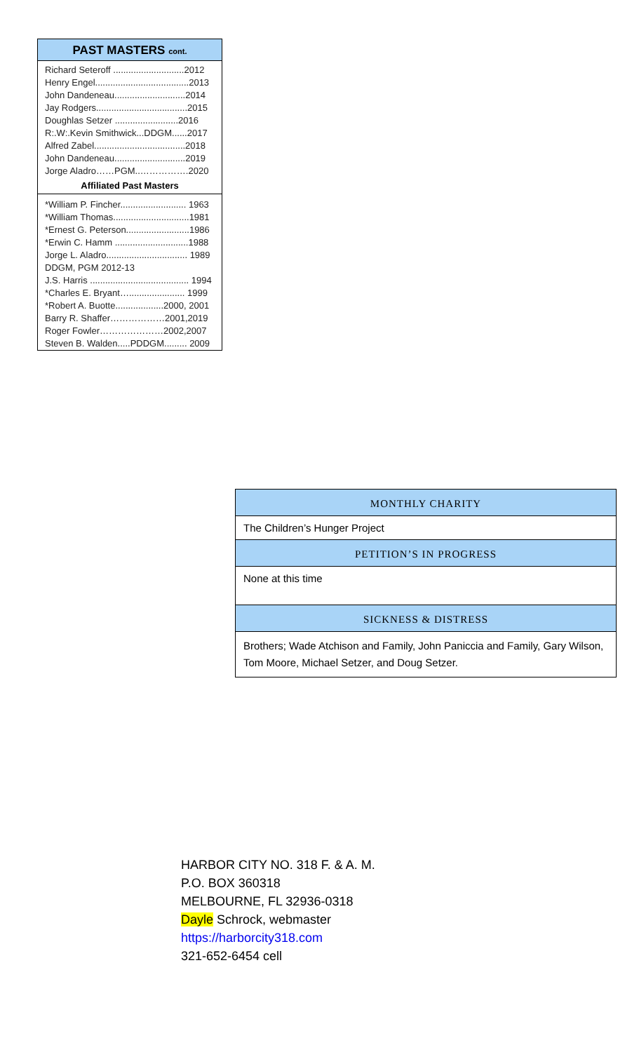PAST MASTERS cont.
Richard Seteroff ............................2012
Henry Engel.....................................2013
John Dandeneau............................2014
Jay Rodgers....................................2015
Doughlas Setzer .........................2016
R:.W:.Kevin Smithwick...DDGM......2017
Alfred Zabel....................................2018
John Dandeneau............................2019
Jorge Aladro……PGM..…………….2020
Affiliated Past Masters
*William P. Fincher.......................... 1963
*William Thomas..............................1981
*Ernest G. Peterson.........................1986
*Erwin C. Hamm .............................1988
Jorge L. Aladro................................ 1989
DDGM, PGM 2012-13
J.S. Harris ....................................... 1994
*Charles E. Bryant…...................... 1999
*Robert A. Buotte...................2000, 2001
Barry R. Shaffer………………2001,2019
Roger Fowler…………………2002,2007
Steven B. Walden.....PDDGM......... 2009
MONTHLY CHARITY
The Children’s Hunger Project
PETITION’S IN PROGRESS
None at this time
SICKNESS & DISTRESS
Brothers; Wade Atchison and Family, John Paniccia and Family, Gary Wilson, Tom Moore, Michael Setzer, and Doug Setzer.
HARBOR CITY NO. 318 F. & A. M.
P.O. BOX 360318
MELBOURNE, FL 32936-0318
Dayle Schrock, webmaster
https://harborcity318.com
321-652-6454 cell